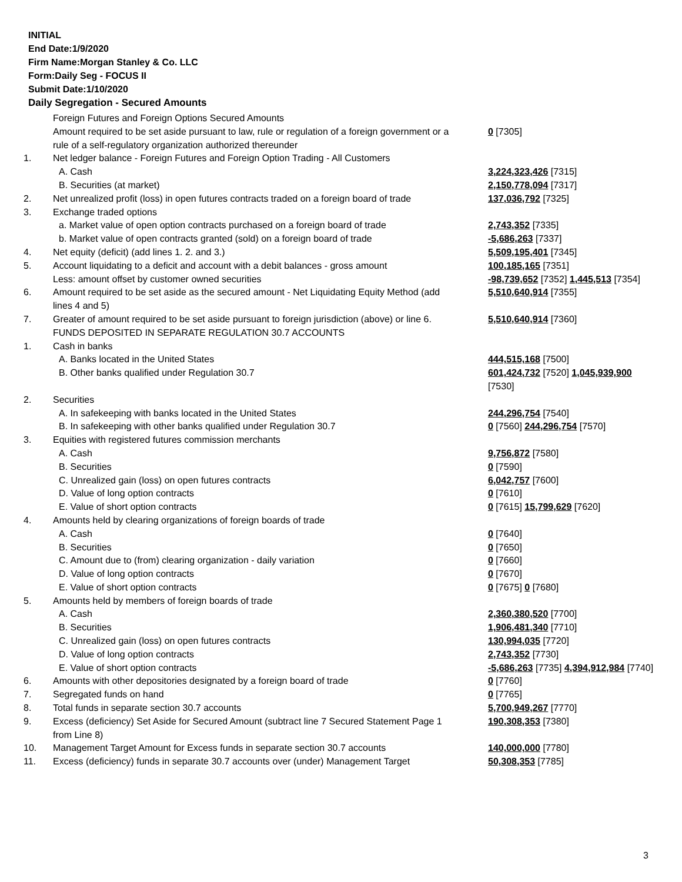INITIAL
End Date:1/9/2020
Firm Name:Morgan Stanley & Co. LLC
Form:Daily Seg - FOCUS II
Submit Date:1/10/2020
Daily Segregation - Secured Amounts
| | Foreign Futures and Foreign Options Secured Amounts | |
| | Amount required to be set aside pursuant to law, rule or regulation of a foreign government or a rule of a self-regulatory organization authorized thereunder | 0 [7305] |
| 1. | Net ledger balance - Foreign Futures and Foreign Option Trading - All Customers | |
| | A. Cash | 3,224,323,426 [7315] |
| | B. Securities (at market) | 2,150,778,094 [7317] |
| 2. | Net unrealized profit (loss) in open futures contracts traded on a foreign board of trade | 137,036,792 [7325] |
| 3. | Exchange traded options | |
| | a. Market value of open option contracts purchased on a foreign board of trade | 2,743,352 [7335] |
| | b. Market value of open contracts granted (sold) on a foreign board of trade | -5,686,263 [7337] |
| 4. | Net equity (deficit) (add lines 1. 2. and 3.) | 5,509,195,401 [7345] |
| 5. | Account liquidating to a deficit and account with a debit balances - gross amount | 100,185,165 [7351] |
| | Less: amount offset by customer owned securities | -98,739,652 [7352] 1,445,513 [7354] |
| 6. | Amount required to be set aside as the secured amount - Net Liquidating Equity Method (add lines 4 and 5) | 5,510,640,914 [7355] |
| 7. | Greater of amount required to be set aside pursuant to foreign jurisdiction (above) or line 6. | 5,510,640,914 [7360] |
| | FUNDS DEPOSITED IN SEPARATE REGULATION 30.7 ACCOUNTS | |
| 1. | Cash in banks | |
| | A. Banks located in the United States | 444,515,168 [7500] |
| | B. Other banks qualified under Regulation 30.7 | 601,424,732 [7520] 1,045,939,900 [7530] |
| 2. | Securities | |
| | A. In safekeeping with banks located in the United States | 244,296,754 [7540] |
| | B. In safekeeping with other banks qualified under Regulation 30.7 | 0 [7560] 244,296,754 [7570] |
| 3. | Equities with registered futures commission merchants | |
| | A. Cash | 9,756,872 [7580] |
| | B. Securities | 0 [7590] |
| | C. Unrealized gain (loss) on open futures contracts | 6,042,757 [7600] |
| | D. Value of long option contracts | 0 [7610] |
| | E. Value of short option contracts | 0 [7615] 15,799,629 [7620] |
| 4. | Amounts held by clearing organizations of foreign boards of trade | |
| | A. Cash | 0 [7640] |
| | B. Securities | 0 [7650] |
| | C. Amount due to (from) clearing organization - daily variation | 0 [7660] |
| | D. Value of long option contracts | 0 [7670] |
| | E. Value of short option contracts | 0 [7675] 0 [7680] |
| 5. | Amounts held by members of foreign boards of trade | |
| | A. Cash | 2,360,380,520 [7700] |
| | B. Securities | 1,906,481,340 [7710] |
| | C. Unrealized gain (loss) on open futures contracts | 130,994,035 [7720] |
| | D. Value of long option contracts | 2,743,352 [7730] |
| | E. Value of short option contracts | -5,686,263 [7735] 4,394,912,984 [7740] |
| 6. | Amounts with other depositories designated by a foreign board of trade | 0 [7760] |
| 7. | Segregated funds on hand | 0 [7765] |
| 8. | Total funds in separate section 30.7 accounts | 5,700,949,267 [7770] |
| 9. | Excess (deficiency) Set Aside for Secured Amount (subtract line 7 Secured Statement Page 1 from Line 8) | 190,308,353 [7380] |
| 10. | Management Target Amount for Excess funds in separate section 30.7 accounts | 140,000,000 [7780] |
| 11. | Excess (deficiency) funds in separate 30.7 accounts over (under) Management Target | 50,308,353 [7785] |
3